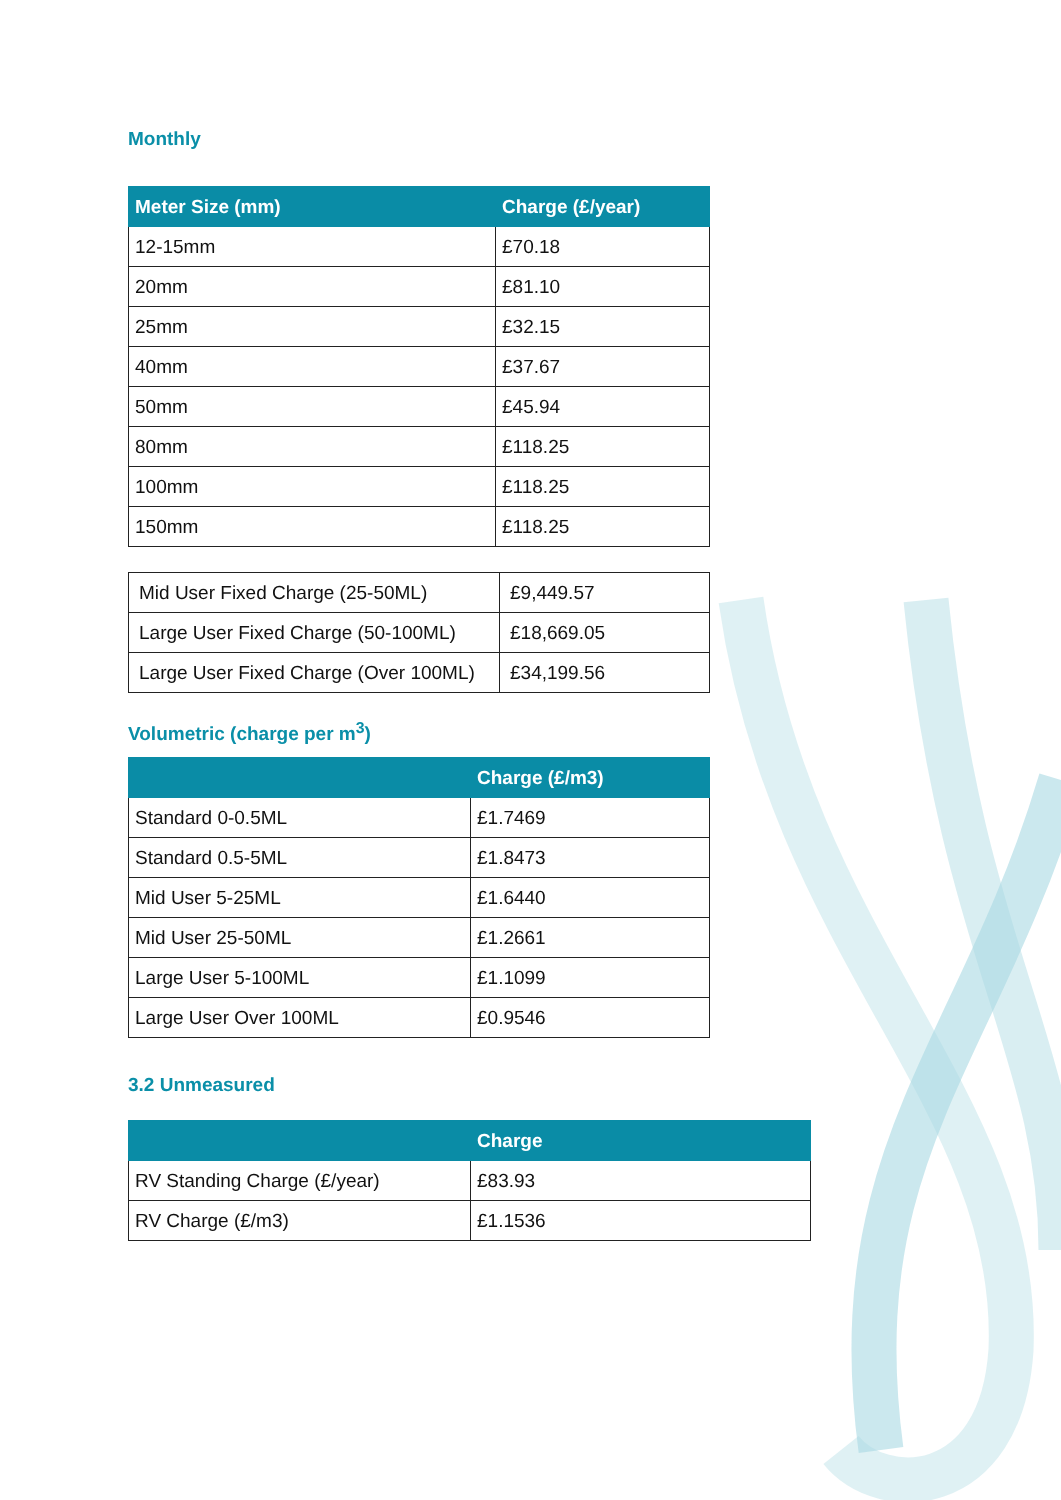Monthly
| Meter Size (mm) | Charge (£/year) |
| --- | --- |
| 12-15mm | £70.18 |
| 20mm | £81.10 |
| 25mm | £32.15 |
| 40mm | £37.67 |
| 50mm | £45.94 |
| 80mm | £118.25 |
| 100mm | £118.25 |
| 150mm | £118.25 |
| Mid User Fixed Charge (25-50ML) | £9,449.57 |
| Large User Fixed Charge (50-100ML) | £18,669.05 |
| Large User Fixed Charge (Over 100ML) | £34,199.56 |
Volumetric (charge per m<sup>3</sup>)
| | Charge (£/m3) |
| --- | --- |
| Standard 0-0.5ML | £1.7469 |
| Standard 0.5-5ML | £1.8473 |
| Mid User 5-25ML | £1.6440 |
| Mid User 25-50ML | £1.2661 |
| Large User 5-100ML | £1.1099 |
| Large User Over 100ML | £0.9546 |
3.2 Unmeasured
| | Charge |
| --- | --- |
| RV Standing Charge (£/year) | £83.93 |
| RV Charge (£/m3) | £1.1536 |